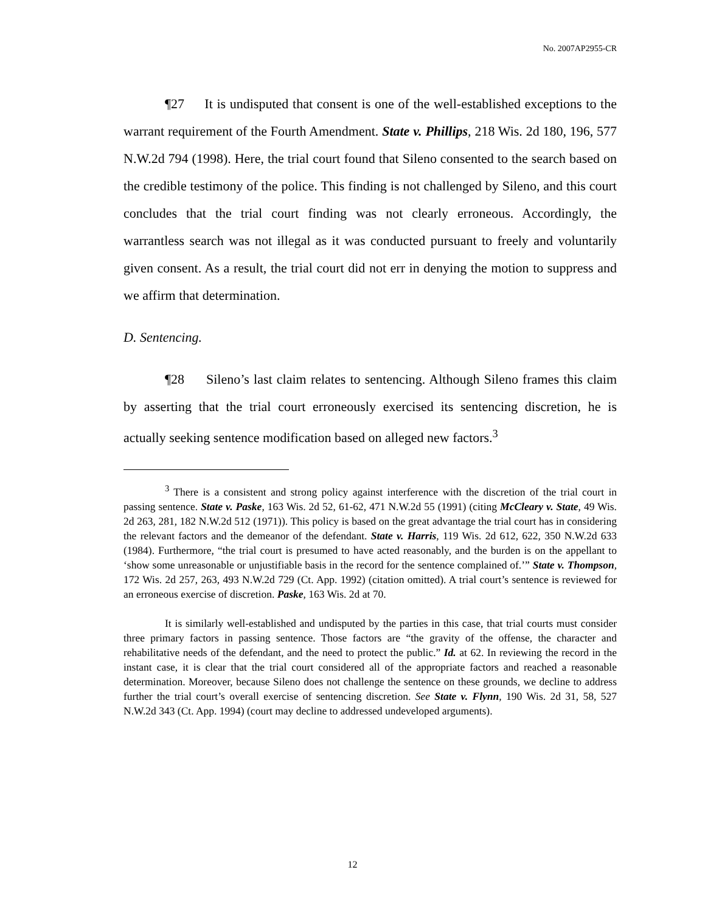No. 2007AP2955-CR
¶27 It is undisputed that consent is one of the well-established exceptions to the warrant requirement of the Fourth Amendment. State v. Phillips, 218 Wis. 2d 180, 196, 577 N.W.2d 794 (1998). Here, the trial court found that Sileno consented to the search based on the credible testimony of the police. This finding is not challenged by Sileno, and this court concludes that the trial court finding was not clearly erroneous. Accordingly, the warrantless search was not illegal as it was conducted pursuant to freely and voluntarily given consent. As a result, the trial court did not err in denying the motion to suppress and we affirm that determination.
D. Sentencing.
¶28 Sileno’s last claim relates to sentencing. Although Sileno frames this claim by asserting that the trial court erroneously exercised its sentencing discretion, he is actually seeking sentence modification based on alleged new factors.<sup>3</sup>
<sup>3</sup> There is a consistent and strong policy against interference with the discretion of the trial court in passing sentence. State v. Paske, 163 Wis. 2d 52, 61-62, 471 N.W.2d 55 (1991) (citing McCleary v. State, 49 Wis. 2d 263, 281, 182 N.W.2d 512 (1971)). This policy is based on the great advantage the trial court has in considering the relevant factors and the demeanor of the defendant. State v. Harris, 119 Wis. 2d 612, 622, 350 N.W.2d 633 (1984). Furthermore, “the trial court is presumed to have acted reasonably, and the burden is on the appellant to ‘show some unreasonable or unjustifiable basis in the record for the sentence complained of.’” State v. Thompson, 172 Wis. 2d 257, 263, 493 N.W.2d 729 (Ct. App. 1992) (citation omitted). A trial court’s sentence is reviewed for an erroneous exercise of discretion. Paske, 163 Wis. 2d at 70.
It is similarly well-established and undisputed by the parties in this case, that trial courts must consider three primary factors in passing sentence. Those factors are “the gravity of the offense, the character and rehabilitative needs of the defendant, and the need to protect the public.” Id. at 62. In reviewing the record in the instant case, it is clear that the trial court considered all of the appropriate factors and reached a reasonable determination. Moreover, because Sileno does not challenge the sentence on these grounds, we decline to address further the trial court’s overall exercise of sentencing discretion. See State v. Flynn, 190 Wis. 2d 31, 58, 527 N.W.2d 343 (Ct. App. 1994) (court may decline to addressed undeveloped arguments).
12